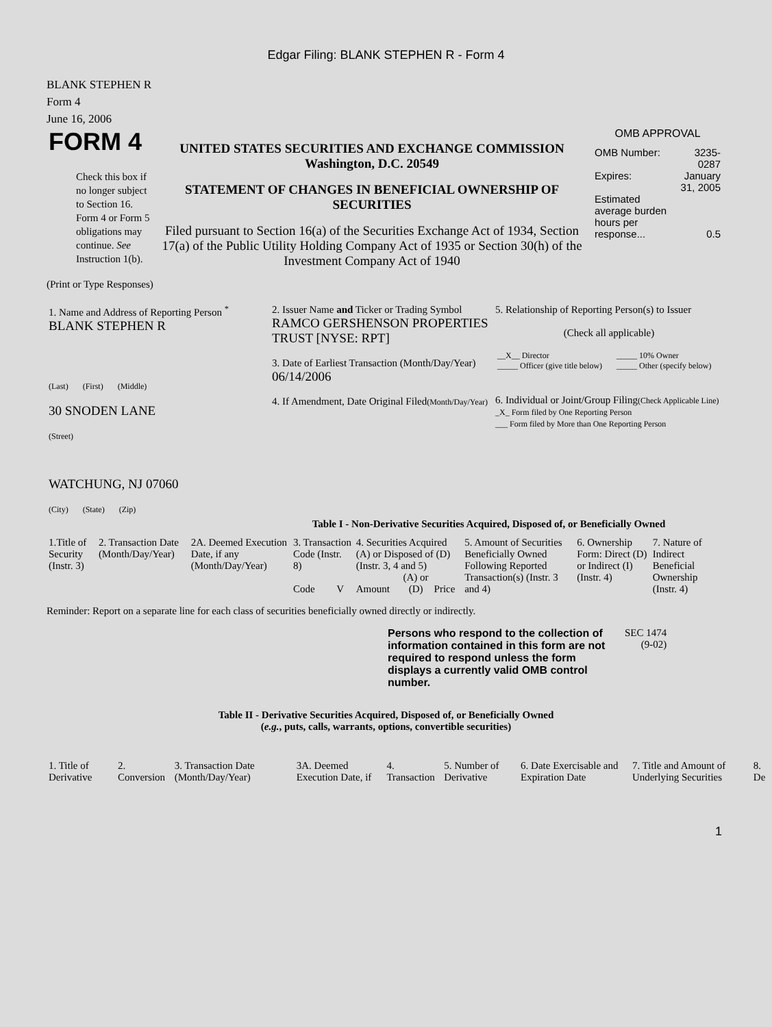Edgar Filing: BLANK STEPHEN R - Form 4
BLANK STEPHEN R
Form 4
June 16, 2006
| FORM 4 Check this box if no longer subject to Section 16. Form 4 or Form 5 obligations may continue. See Instruction 1(b). | UNITED STATES SECURITIES AND EXCHANGE COMMISSION Washington, D.C. 20549 STATEMENT OF CHANGES IN BENEFICIAL OWNERSHIP OF SECURITIES Filed pursuant to Section 16(a) of the Securities Exchange Act of 1934, Section 17(a) of the Public Utility Holding Company Act of 1935 or Section 30(h) of the Investment Company Act of 1940 | OMB APPROVAL / OMB Number: / 3235-0287 / / Expires: / January 31, 2005 / / Estimated average burden hours per response... / 0.5 / |
(Print or Type Responses)
| 1. Name and Address of Reporting Person <sup>*</sup> BLANK STEPHEN R (Last) (First) (Middle) 30 SNODEN LANE (Street) WATCHUNG, NJ 07060 (City) (State) (Zip) | 2. Issuer Name and Ticker or Trading Symbol RAMCO GERSHENSON PROPERTIES TRUST [NYSE: RPT] 3. Date of Earliest Transaction (Month/Day/Year) 06/14/2006 4. If Amendment, Date Original Filed (Month/Day/Year) | 5. Relationship of Reporting Person(s) to Issuer (Check all applicable) / __X__ Director / _____ 10% Owner / / _____ Officer (give title below) / _____ Other (specify below) / 6. Individual or Joint/Group Filing (Check Applicable Line) _X_ Form filed by One Reporting Person ___ Form filed by More than One Reporting Person |
Table I - Non-Derivative Securities Acquired, Disposed of, or Beneficially Owned
| 1.Title of Security (Instr. 3) | 2. Transaction Date (Month/Day/Year) | 2A. Deemed Execution Date, if any (Month/Day/Year) | 3. Transaction Code (Instr. 8) | | 4. Securities Acquired (A) or Disposed of (D) (Instr. 3, 4 and 5) | | | 5. Amount of Securities Beneficially Owned Following Reported Transaction(s) (Instr. 3 and 4) | 6. Ownership Form: Direct (D) or Indirect (I) (Instr. 4) | 7. Nature of Indirect Beneficial Ownership (Instr. 4) |
| --- | --- | --- | --- | --- | --- | --- | --- | --- | --- | --- |
| | | | Code | V | Amount | (A) or (D) | Price | | | |
Reminder: Report on a separate line for each class of securities beneficially owned directly or indirectly.
| Persons who respond to the collection of information contained in this form are not required to respond unless the form displays a currently valid OMB control number. | SEC 1474 (9-02) |
Table II - Derivative Securities Acquired, Disposed of, or Beneficially Owned
(e.g., puts, calls, warrants, options, convertible securities)
| 1. Title of Derivative | 2. Conversion | 3. Transaction Date (Month/Day/Year) | 3A. Deemed Execution Date, if | 4. Transaction | 5. Number of Derivative | 6. Date Exercisable and Expiration Date | 7. Title and Amount of Underlying Securities | 8. De |
| --- | --- | --- | --- | --- | --- | --- | --- | --- |
1